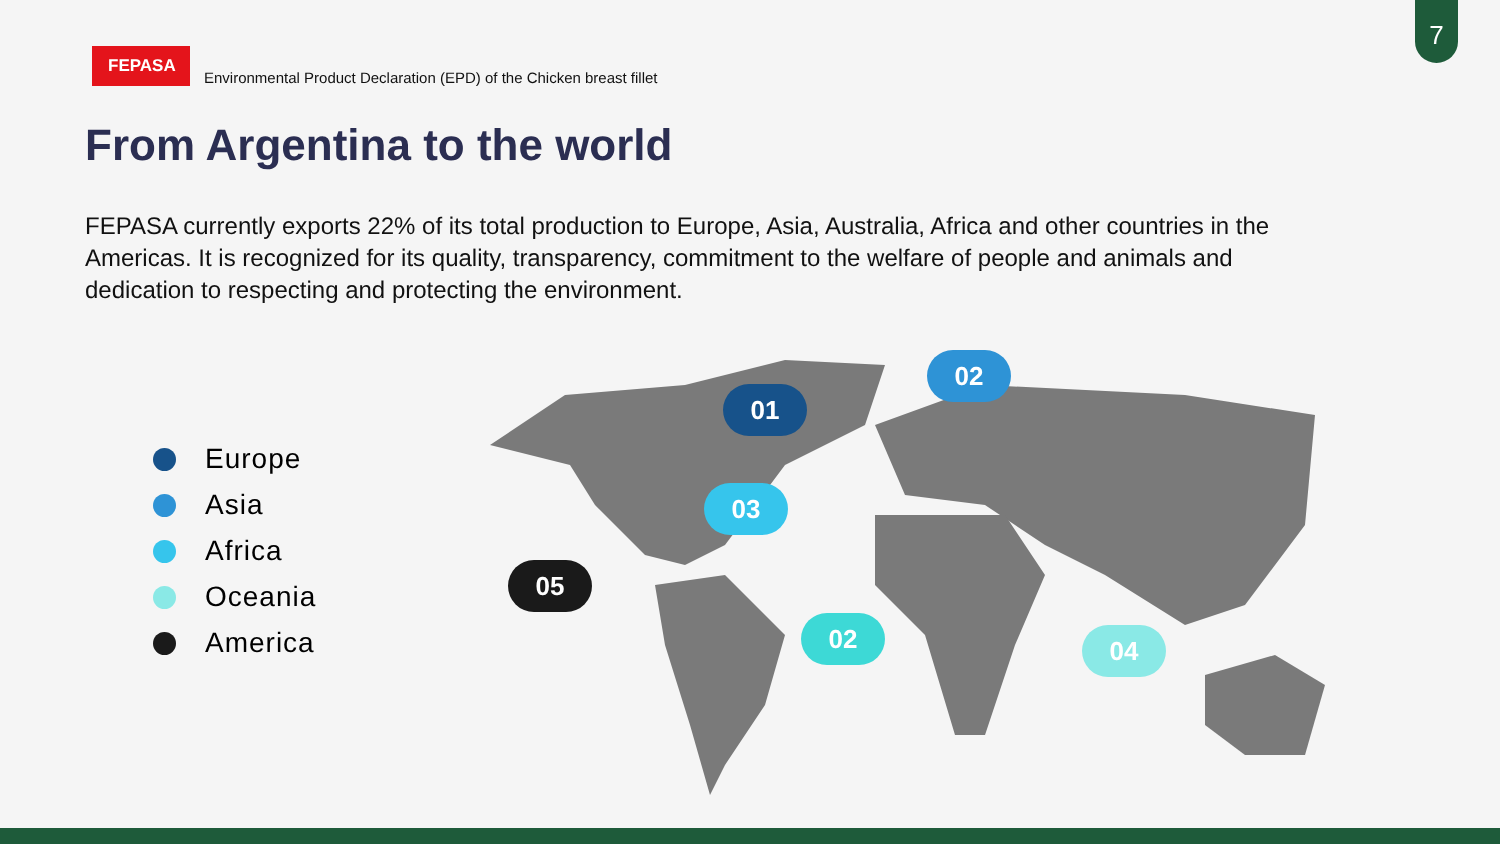7
FEPASA
Environmental Product Declaration (EPD) of the Chicken breast fillet
From Argentina to the world
FEPASA currently exports 22% of its total production to Europe, Asia, Australia, Africa and other countries in the Americas. It is recognized for its quality, transparency, commitment to the welfare of people and animals and dedication to respecting and protecting the environment.
Europe
Asia
Africa
Oceania
America
01
02
03
05
02 04